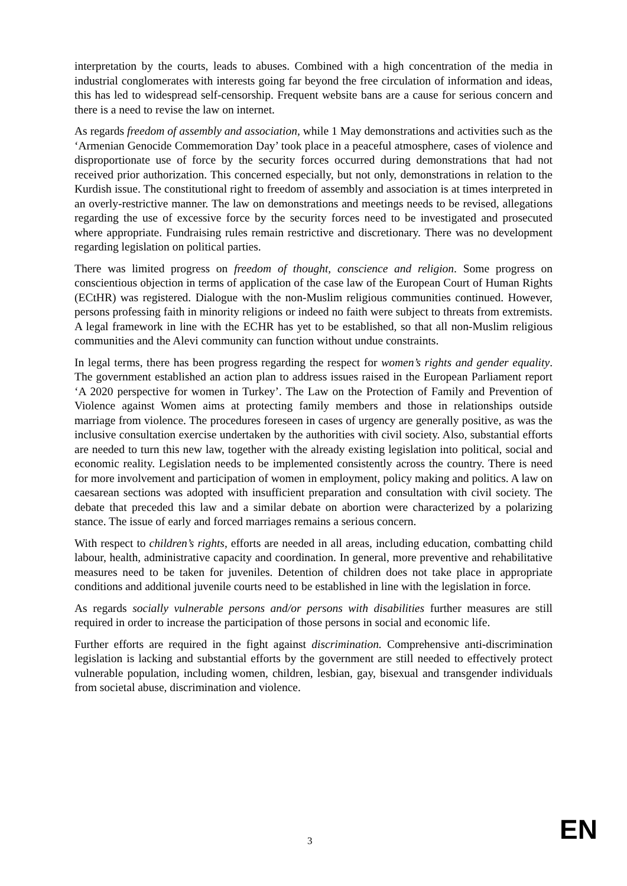interpretation by the courts, leads to abuses. Combined with a high concentration of the media in industrial conglomerates with interests going far beyond the free circulation of information and ideas, this has led to widespread self-censorship. Frequent website bans are a cause for serious concern and there is a need to revise the law on internet.
As regards freedom of assembly and association, while 1 May demonstrations and activities such as the ‘Armenian Genocide Commemoration Day’ took place in a peaceful atmosphere, cases of violence and disproportionate use of force by the security forces occurred during demonstrations that had not received prior authorization. This concerned especially, but not only, demonstrations in relation to the Kurdish issue. The constitutional right to freedom of assembly and association is at times interpreted in an overly-restrictive manner. The law on demonstrations and meetings needs to be revised, allegations regarding the use of excessive force by the security forces need to be investigated and prosecuted where appropriate. Fundraising rules remain restrictive and discretionary. There was no development regarding legislation on political parties.
There was limited progress on freedom of thought, conscience and religion. Some progress on conscientious objection in terms of application of the case law of the European Court of Human Rights (ECtHR) was registered. Dialogue with the non-Muslim religious communities continued. However, persons professing faith in minority religions or indeed no faith were subject to threats from extremists. A legal framework in line with the ECHR has yet to be established, so that all non-Muslim religious communities and the Alevi community can function without undue constraints.
In legal terms, there has been progress regarding the respect for women’s rights and gender equality. The government established an action plan to address issues raised in the European Parliament report ‘A 2020 perspective for women in Turkey’. The Law on the Protection of Family and Prevention of Violence against Women aims at protecting family members and those in relationships outside marriage from violence. The procedures foreseen in cases of urgency are generally positive, as was the inclusive consultation exercise undertaken by the authorities with civil society. Also, substantial efforts are needed to turn this new law, together with the already existing legislation into political, social and economic reality. Legislation needs to be implemented consistently across the country. There is need for more involvement and participation of women in employment, policy making and politics. A law on caesarean sections was adopted with insufficient preparation and consultation with civil society. The debate that preceded this law and a similar debate on abortion were characterized by a polarizing stance. The issue of early and forced marriages remains a serious concern.
With respect to children’s rights, efforts are needed in all areas, including education, combatting child labour, health, administrative capacity and coordination. In general, more preventive and rehabilitative measures need to be taken for juveniles. Detention of children does not take place in appropriate conditions and additional juvenile courts need to be established in line with the legislation in force.
As regards socially vulnerable persons and/or persons with disabilities further measures are still required in order to increase the participation of those persons in social and economic life.
Further efforts are required in the fight against discrimination. Comprehensive anti-discrimination legislation is lacking and substantial efforts by the government are still needed to effectively protect vulnerable population, including women, children, lesbian, gay, bisexual and transgender individuals from societal abuse, discrimination and violence.
3 EN